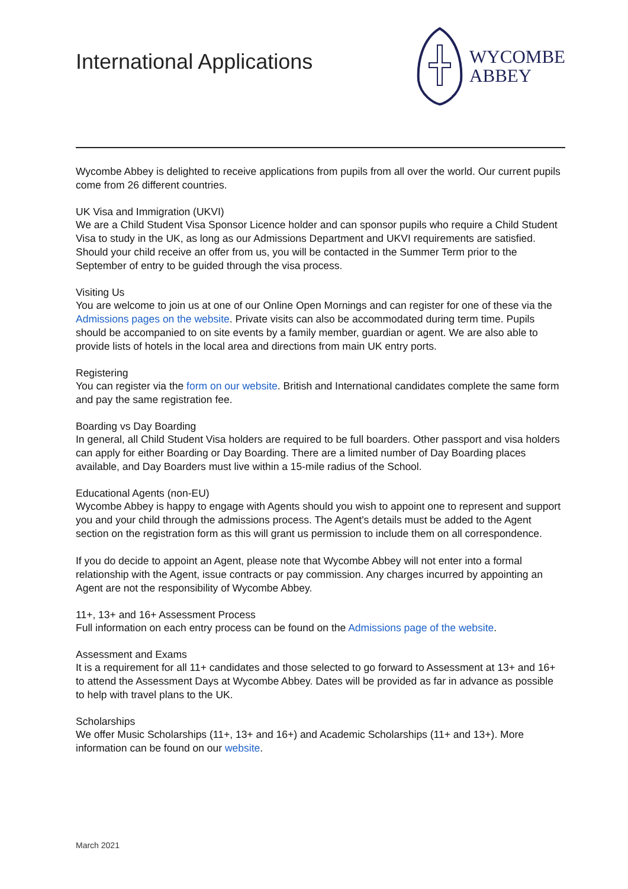International Applications
WYCOMBE
ABBEY
Wycombe Abbey is delighted to receive applications from pupils from all over the world. Our current pupils come from 26 different countries.
UK Visa and Immigration (UKVI)
We are a Child Student Visa Sponsor Licence holder and can sponsor pupils who require a Child Student Visa to study in the UK, as long as our Admissions Department and UKVI requirements are satisfied. Should your child receive an offer from us, you will be contacted in the Summer Term prior to the September of entry to be guided through the visa process.
Visiting Us
You are welcome to join us at one of our Online Open Mornings and can register for one of these via the Admissions pages on the website. Private visits can also be accommodated during term time. Pupils should be accompanied to on site events by a family member, guardian or agent. We are also able to provide lists of hotels in the local area and directions from main UK entry ports.
Registering
You can register via the form on our website. British and International candidates complete the same form and pay the same registration fee.
Boarding vs Day Boarding
In general, all Child Student Visa holders are required to be full boarders. Other passport and visa holders can apply for either Boarding or Day Boarding. There are a limited number of Day Boarding places available, and Day Boarders must live within a 15-mile radius of the School.
Educational Agents (non-EU)
Wycombe Abbey is happy to engage with Agents should you wish to appoint one to represent and support you and your child through the admissions process. The Agent's details must be added to the Agent section on the registration form as this will grant us permission to include them on all correspondence.
If you do decide to appoint an Agent, please note that Wycombe Abbey will not enter into a formal relationship with the Agent, issue contracts or pay commission. Any charges incurred by appointing an Agent are not the responsibility of Wycombe Abbey.
11+, 13+ and 16+ Assessment Process
Full information on each entry process can be found on the Admissions page of the website.
Assessment and Exams
It is a requirement for all 11+ candidates and those selected to go forward to Assessment at 13+ and 16+ to attend the Assessment Days at Wycombe Abbey. Dates will be provided as far in advance as possible to help with travel plans to the UK.
Scholarships
We offer Music Scholarships (11+, 13+ and 16+) and Academic Scholarships (11+ and 13+). More information can be found on our website.
March 2021